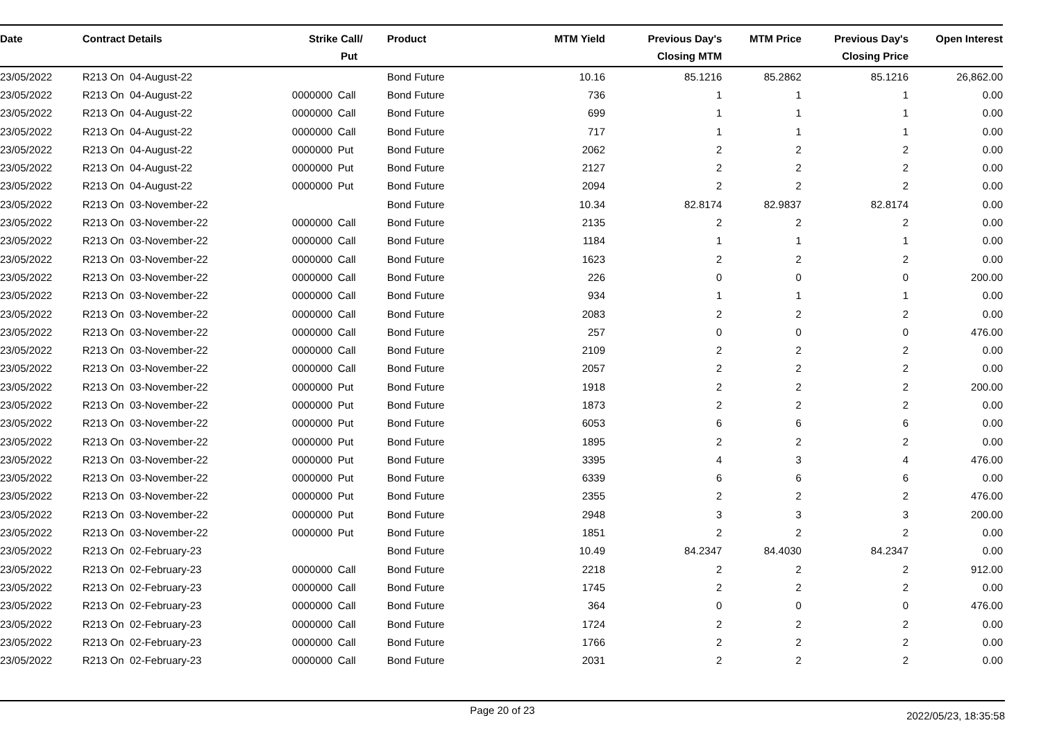| Date | Contract Details | Strike | Call/ Put | Product | MTM Yield | Previous Day's Closing MTM | MTM Price | Previous Day's Closing Price | Open Interest |
| --- | --- | --- | --- | --- | --- | --- | --- | --- | --- |
| 23/05/2022 | R213 On 04-August-22 | | | Bond Future | 10.16 | 85.1216 | 85.2862 | 85.1216 | 26,862.00 |
| 23/05/2022 | R213 On 04-August-22 | 0000000 | Call | Bond Future | 736 | 1 | 1 | 1 | 0.00 |
| 23/05/2022 | R213 On 04-August-22 | 0000000 | Call | Bond Future | 699 | 1 | 1 | 1 | 0.00 |
| 23/05/2022 | R213 On 04-August-22 | 0000000 | Call | Bond Future | 717 | 1 | 1 | 1 | 0.00 |
| 23/05/2022 | R213 On 04-August-22 | 0000000 | Put | Bond Future | 2062 | 2 | 2 | 2 | 0.00 |
| 23/05/2022 | R213 On 04-August-22 | 0000000 | Put | Bond Future | 2127 | 2 | 2 | 2 | 0.00 |
| 23/05/2022 | R213 On 04-August-22 | 0000000 | Put | Bond Future | 2094 | 2 | 2 | 2 | 0.00 |
| 23/05/2022 | R213 On 03-November-22 | | | Bond Future | 10.34 | 82.8174 | 82.9837 | 82.8174 | 0.00 |
| 23/05/2022 | R213 On 03-November-22 | 0000000 | Call | Bond Future | 2135 | 2 | 2 | 2 | 0.00 |
| 23/05/2022 | R213 On 03-November-22 | 0000000 | Call | Bond Future | 1184 | 1 | 1 | 1 | 0.00 |
| 23/05/2022 | R213 On 03-November-22 | 0000000 | Call | Bond Future | 1623 | 2 | 2 | 2 | 0.00 |
| 23/05/2022 | R213 On 03-November-22 | 0000000 | Call | Bond Future | 226 | 0 | 0 | 0 | 200.00 |
| 23/05/2022 | R213 On 03-November-22 | 0000000 | Call | Bond Future | 934 | 1 | 1 | 1 | 0.00 |
| 23/05/2022 | R213 On 03-November-22 | 0000000 | Call | Bond Future | 2083 | 2 | 2 | 2 | 0.00 |
| 23/05/2022 | R213 On 03-November-22 | 0000000 | Call | Bond Future | 257 | 0 | 0 | 0 | 476.00 |
| 23/05/2022 | R213 On 03-November-22 | 0000000 | Call | Bond Future | 2109 | 2 | 2 | 2 | 0.00 |
| 23/05/2022 | R213 On 03-November-22 | 0000000 | Call | Bond Future | 2057 | 2 | 2 | 2 | 0.00 |
| 23/05/2022 | R213 On 03-November-22 | 0000000 | Put | Bond Future | 1918 | 2 | 2 | 2 | 200.00 |
| 23/05/2022 | R213 On 03-November-22 | 0000000 | Put | Bond Future | 1873 | 2 | 2 | 2 | 0.00 |
| 23/05/2022 | R213 On 03-November-22 | 0000000 | Put | Bond Future | 6053 | 6 | 6 | 6 | 0.00 |
| 23/05/2022 | R213 On 03-November-22 | 0000000 | Put | Bond Future | 1895 | 2 | 2 | 2 | 0.00 |
| 23/05/2022 | R213 On 03-November-22 | 0000000 | Put | Bond Future | 3395 | 4 | 3 | 4 | 476.00 |
| 23/05/2022 | R213 On 03-November-22 | 0000000 | Put | Bond Future | 6339 | 6 | 6 | 6 | 0.00 |
| 23/05/2022 | R213 On 03-November-22 | 0000000 | Put | Bond Future | 2355 | 2 | 2 | 2 | 476.00 |
| 23/05/2022 | R213 On 03-November-22 | 0000000 | Put | Bond Future | 2948 | 3 | 3 | 3 | 200.00 |
| 23/05/2022 | R213 On 03-November-22 | 0000000 | Put | Bond Future | 1851 | 2 | 2 | 2 | 0.00 |
| 23/05/2022 | R213 On 02-February-23 | | | Bond Future | 10.49 | 84.2347 | 84.4030 | 84.2347 | 0.00 |
| 23/05/2022 | R213 On 02-February-23 | 0000000 | Call | Bond Future | 2218 | 2 | 2 | 2 | 912.00 |
| 23/05/2022 | R213 On 02-February-23 | 0000000 | Call | Bond Future | 1745 | 2 | 2 | 2 | 0.00 |
| 23/05/2022 | R213 On 02-February-23 | 0000000 | Call | Bond Future | 364 | 0 | 0 | 0 | 476.00 |
| 23/05/2022 | R213 On 02-February-23 | 0000000 | Call | Bond Future | 1724 | 2 | 2 | 2 | 0.00 |
| 23/05/2022 | R213 On 02-February-23 | 0000000 | Call | Bond Future | 1766 | 2 | 2 | 2 | 0.00 |
| 23/05/2022 | R213 On 02-February-23 | 0000000 | Call | Bond Future | 2031 | 2 | 2 | 2 | 0.00 |
Page 20 of 23 2022/05/23, 18:35:58